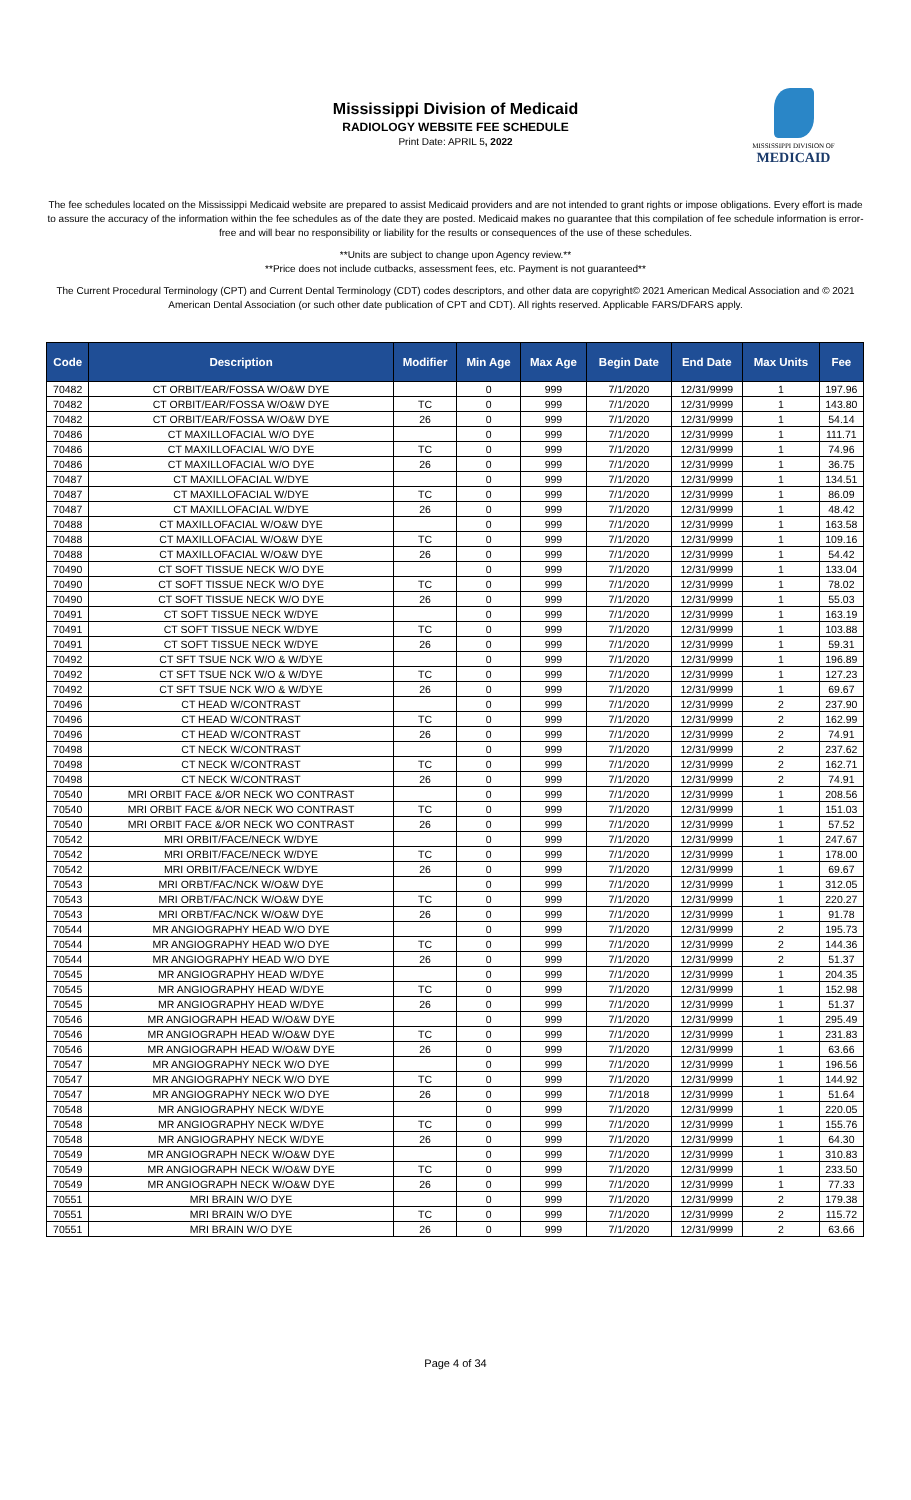Mississippi Division of Medicaid
RADIOLOGY WEBSITE FEE SCHEDULE
Print Date: APRIL 5, 2022
MISSISSIPPI DIVISION OF
MEDICAID
The fee schedules located on the Mississippi Medicaid website are prepared to assist Medicaid providers and are not intended to grant rights or impose obligations. Every effort is made to assure the accuracy of the information within the fee schedules as of the date they are posted. Medicaid makes no guarantee that this compilation of fee schedule information is error-free and will bear no responsibility or liability for the results or consequences of the use of these schedules.
**Units are subject to change upon Agency review.**
**Price does not include cutbacks, assessment fees, etc. Payment is not guaranteed**
The Current Procedural Terminology (CPT) and Current Dental Terminology (CDT) codes descriptors, and other data are copyright© 2021 American Medical Association and © 2021 American Dental Association (or such other date publication of CPT and CDT). All rights reserved. Applicable FARS/DFARS apply.
| Code | Description | Modifier | Min Age | Max Age | Begin Date | End Date | Max Units | Fee |
| --- | --- | --- | --- | --- | --- | --- | --- | --- |
| 70482 | CT ORBIT/EAR/FOSSA W/O&W DYE | | 0 | 999 | 7/1/2020 | 12/31/9999 | 1 | 197.96 |
| 70482 | CT ORBIT/EAR/FOSSA W/O&W DYE | TC | 0 | 999 | 7/1/2020 | 12/31/9999 | 1 | 143.80 |
| 70482 | CT ORBIT/EAR/FOSSA W/O&W DYE | 26 | 0 | 999 | 7/1/2020 | 12/31/9999 | 1 | 54.14 |
| 70486 | CT MAXILLOFACIAL W/O DYE | | 0 | 999 | 7/1/2020 | 12/31/9999 | 1 | 111.71 |
| 70486 | CT MAXILLOFACIAL W/O DYE | TC | 0 | 999 | 7/1/2020 | 12/31/9999 | 1 | 74.96 |
| 70486 | CT MAXILLOFACIAL W/O DYE | 26 | 0 | 999 | 7/1/2020 | 12/31/9999 | 1 | 36.75 |
| 70487 | CT MAXILLOFACIAL W/DYE | | 0 | 999 | 7/1/2020 | 12/31/9999 | 1 | 134.51 |
| 70487 | CT MAXILLOFACIAL W/DYE | TC | 0 | 999 | 7/1/2020 | 12/31/9999 | 1 | 86.09 |
| 70487 | CT MAXILLOFACIAL W/DYE | 26 | 0 | 999 | 7/1/2020 | 12/31/9999 | 1 | 48.42 |
| 70488 | CT MAXILLOFACIAL W/O&W DYE | | 0 | 999 | 7/1/2020 | 12/31/9999 | 1 | 163.58 |
| 70488 | CT MAXILLOFACIAL W/O&W DYE | TC | 0 | 999 | 7/1/2020 | 12/31/9999 | 1 | 109.16 |
| 70488 | CT MAXILLOFACIAL W/O&W DYE | 26 | 0 | 999 | 7/1/2020 | 12/31/9999 | 1 | 54.42 |
| 70490 | CT SOFT TISSUE NECK W/O DYE | | 0 | 999 | 7/1/2020 | 12/31/9999 | 1 | 133.04 |
| 70490 | CT SOFT TISSUE NECK W/O DYE | TC | 0 | 999 | 7/1/2020 | 12/31/9999 | 1 | 78.02 |
| 70490 | CT SOFT TISSUE NECK W/O DYE | 26 | 0 | 999 | 7/1/2020 | 12/31/9999 | 1 | 55.03 |
| 70491 | CT SOFT TISSUE NECK W/DYE | | 0 | 999 | 7/1/2020 | 12/31/9999 | 1 | 163.19 |
| 70491 | CT SOFT TISSUE NECK W/DYE | TC | 0 | 999 | 7/1/2020 | 12/31/9999 | 1 | 103.88 |
| 70491 | CT SOFT TISSUE NECK W/DYE | 26 | 0 | 999 | 7/1/2020 | 12/31/9999 | 1 | 59.31 |
| 70492 | CT SFT TSUE NCK W/O & W/DYE | | 0 | 999 | 7/1/2020 | 12/31/9999 | 1 | 196.89 |
| 70492 | CT SFT TSUE NCK W/O & W/DYE | TC | 0 | 999 | 7/1/2020 | 12/31/9999 | 1 | 127.23 |
| 70492 | CT SFT TSUE NCK W/O & W/DYE | 26 | 0 | 999 | 7/1/2020 | 12/31/9999 | 1 | 69.67 |
| 70496 | CT HEAD W/CONTRAST | | 0 | 999 | 7/1/2020 | 12/31/9999 | 2 | 237.90 |
| 70496 | CT HEAD W/CONTRAST | TC | 0 | 999 | 7/1/2020 | 12/31/9999 | 2 | 162.99 |
| 70496 | CT HEAD W/CONTRAST | 26 | 0 | 999 | 7/1/2020 | 12/31/9999 | 2 | 74.91 |
| 70498 | CT NECK W/CONTRAST | | 0 | 999 | 7/1/2020 | 12/31/9999 | 2 | 237.62 |
| 70498 | CT NECK W/CONTRAST | TC | 0 | 999 | 7/1/2020 | 12/31/9999 | 2 | 162.71 |
| 70498 | CT NECK W/CONTRAST | 26 | 0 | 999 | 7/1/2020 | 12/31/9999 | 2 | 74.91 |
| 70540 | MRI ORBIT FACE &/OR NECK WO CONTRAST | | 0 | 999 | 7/1/2020 | 12/31/9999 | 1 | 208.56 |
| 70540 | MRI ORBIT FACE &/OR NECK WO CONTRAST | TC | 0 | 999 | 7/1/2020 | 12/31/9999 | 1 | 151.03 |
| 70540 | MRI ORBIT FACE &/OR NECK WO CONTRAST | 26 | 0 | 999 | 7/1/2020 | 12/31/9999 | 1 | 57.52 |
| 70542 | MRI ORBIT/FACE/NECK W/DYE | | 0 | 999 | 7/1/2020 | 12/31/9999 | 1 | 247.67 |
| 70542 | MRI ORBIT/FACE/NECK W/DYE | TC | 0 | 999 | 7/1/2020 | 12/31/9999 | 1 | 178.00 |
| 70542 | MRI ORBIT/FACE/NECK W/DYE | 26 | 0 | 999 | 7/1/2020 | 12/31/9999 | 1 | 69.67 |
| 70543 | MRI ORBT/FAC/NCK W/O&W DYE | | 0 | 999 | 7/1/2020 | 12/31/9999 | 1 | 312.05 |
| 70543 | MRI ORBT/FAC/NCK W/O&W DYE | TC | 0 | 999 | 7/1/2020 | 12/31/9999 | 1 | 220.27 |
| 70543 | MRI ORBT/FAC/NCK W/O&W DYE | 26 | 0 | 999 | 7/1/2020 | 12/31/9999 | 1 | 91.78 |
| 70544 | MR ANGIOGRAPHY HEAD W/O DYE | | 0 | 999 | 7/1/2020 | 12/31/9999 | 2 | 195.73 |
| 70544 | MR ANGIOGRAPHY HEAD W/O DYE | TC | 0 | 999 | 7/1/2020 | 12/31/9999 | 2 | 144.36 |
| 70544 | MR ANGIOGRAPHY HEAD W/O DYE | 26 | 0 | 999 | 7/1/2020 | 12/31/9999 | 2 | 51.37 |
| 70545 | MR ANGIOGRAPHY HEAD W/DYE | | 0 | 999 | 7/1/2020 | 12/31/9999 | 1 | 204.35 |
| 70545 | MR ANGIOGRAPHY HEAD W/DYE | TC | 0 | 999 | 7/1/2020 | 12/31/9999 | 1 | 152.98 |
| 70545 | MR ANGIOGRAPHY HEAD W/DYE | 26 | 0 | 999 | 7/1/2020 | 12/31/9999 | 1 | 51.37 |
| 70546 | MR ANGIOGRAPH HEAD W/O&W DYE | | 0 | 999 | 7/1/2020 | 12/31/9999 | 1 | 295.49 |
| 70546 | MR ANGIOGRAPH HEAD W/O&W DYE | TC | 0 | 999 | 7/1/2020 | 12/31/9999 | 1 | 231.83 |
| 70546 | MR ANGIOGRAPH HEAD W/O&W DYE | 26 | 0 | 999 | 7/1/2020 | 12/31/9999 | 1 | 63.66 |
| 70547 | MR ANGIOGRAPHY NECK W/O DYE | | 0 | 999 | 7/1/2020 | 12/31/9999 | 1 | 196.56 |
| 70547 | MR ANGIOGRAPHY NECK W/O DYE | TC | 0 | 999 | 7/1/2020 | 12/31/9999 | 1 | 144.92 |
| 70547 | MR ANGIOGRAPHY NECK W/O DYE | 26 | 0 | 999 | 7/1/2018 | 12/31/9999 | 1 | 51.64 |
| 70548 | MR ANGIOGRAPHY NECK W/DYE | | 0 | 999 | 7/1/2020 | 12/31/9999 | 1 | 220.05 |
| 70548 | MR ANGIOGRAPHY NECK W/DYE | TC | 0 | 999 | 7/1/2020 | 12/31/9999 | 1 | 155.76 |
| 70548 | MR ANGIOGRAPHY NECK W/DYE | 26 | 0 | 999 | 7/1/2020 | 12/31/9999 | 1 | 64.30 |
| 70549 | MR ANGIOGRAPH NECK W/O&W DYE | | 0 | 999 | 7/1/2020 | 12/31/9999 | 1 | 310.83 |
| 70549 | MR ANGIOGRAPH NECK W/O&W DYE | TC | 0 | 999 | 7/1/2020 | 12/31/9999 | 1 | 233.50 |
| 70549 | MR ANGIOGRAPH NECK W/O&W DYE | 26 | 0 | 999 | 7/1/2020 | 12/31/9999 | 1 | 77.33 |
| 70551 | MRI BRAIN W/O DYE | | 0 | 999 | 7/1/2020 | 12/31/9999 | 2 | 179.38 |
| 70551 | MRI BRAIN W/O DYE | TC | 0 | 999 | 7/1/2020 | 12/31/9999 | 2 | 115.72 |
| 70551 | MRI BRAIN W/O DYE | 26 | 0 | 999 | 7/1/2020 | 12/31/9999 | 2 | 63.66 |
Page 4 of 34